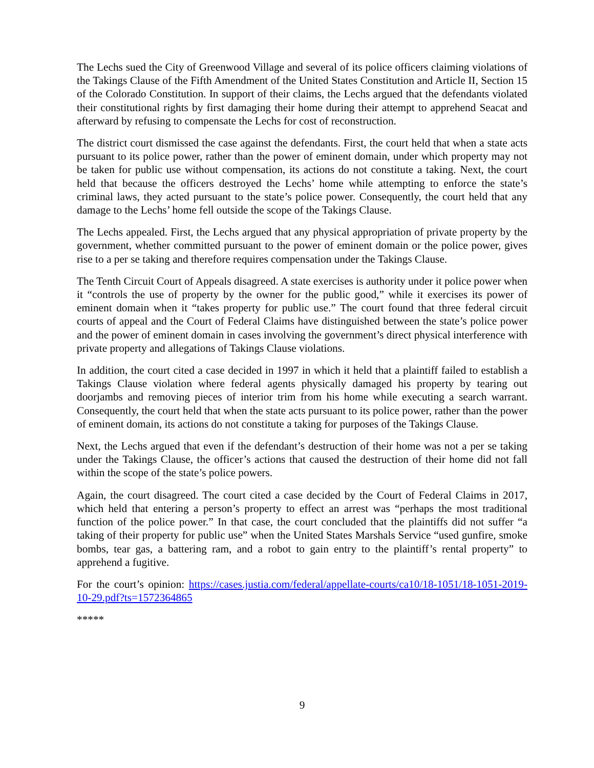The Lechs sued the City of Greenwood Village and several of its police officers claiming violations of the Takings Clause of the Fifth Amendment of the United States Constitution and Article II, Section 15 of the Colorado Constitution. In support of their claims, the Lechs argued that the defendants violated their constitutional rights by first damaging their home during their attempt to apprehend Seacat and afterward by refusing to compensate the Lechs for cost of reconstruction.
The district court dismissed the case against the defendants. First, the court held that when a state acts pursuant to its police power, rather than the power of eminent domain, under which property may not be taken for public use without compensation, its actions do not constitute a taking. Next, the court held that because the officers destroyed the Lechs’ home while attempting to enforce the state’s criminal laws, they acted pursuant to the state’s police power. Consequently, the court held that any damage to the Lechs’ home fell outside the scope of the Takings Clause.
The Lechs appealed. First, the Lechs argued that any physical appropriation of private property by the government, whether committed pursuant to the power of eminent domain or the police power, gives rise to a per se taking and therefore requires compensation under the Takings Clause.
The Tenth Circuit Court of Appeals disagreed. A state exercises is authority under it police power when it “controls the use of property by the owner for the public good,” while it exercises its power of eminent domain when it “takes property for public use.” The court found that three federal circuit courts of appeal and the Court of Federal Claims have distinguished between the state’s police power and the power of eminent domain in cases involving the government’s direct physical interference with private property and allegations of Takings Clause violations.
In addition, the court cited a case decided in 1997 in which it held that a plaintiff failed to establish a Takings Clause violation where federal agents physically damaged his property by tearing out doorjambs and removing pieces of interior trim from his home while executing a search warrant. Consequently, the court held that when the state acts pursuant to its police power, rather than the power of eminent domain, its actions do not constitute a taking for purposes of the Takings Clause.
Next, the Lechs argued that even if the defendant’s destruction of their home was not a per se taking under the Takings Clause, the officer’s actions that caused the destruction of their home did not fall within the scope of the state’s police powers.
Again, the court disagreed. The court cited a case decided by the Court of Federal Claims in 2017, which held that entering a person’s property to effect an arrest was “perhaps the most traditional function of the police power.” In that case, the court concluded that the plaintiffs did not suffer “a taking of their property for public use” when the United States Marshals Service “used gunfire, smoke bombs, tear gas, a battering ram, and a robot to gain entry to the plaintiff’s rental property” to apprehend a fugitive.
For the court’s opinion: https://cases.justia.com/federal/appellate-courts/ca10/18-1051/18-1051-2019-10-29.pdf?ts=1572364865
*****
9